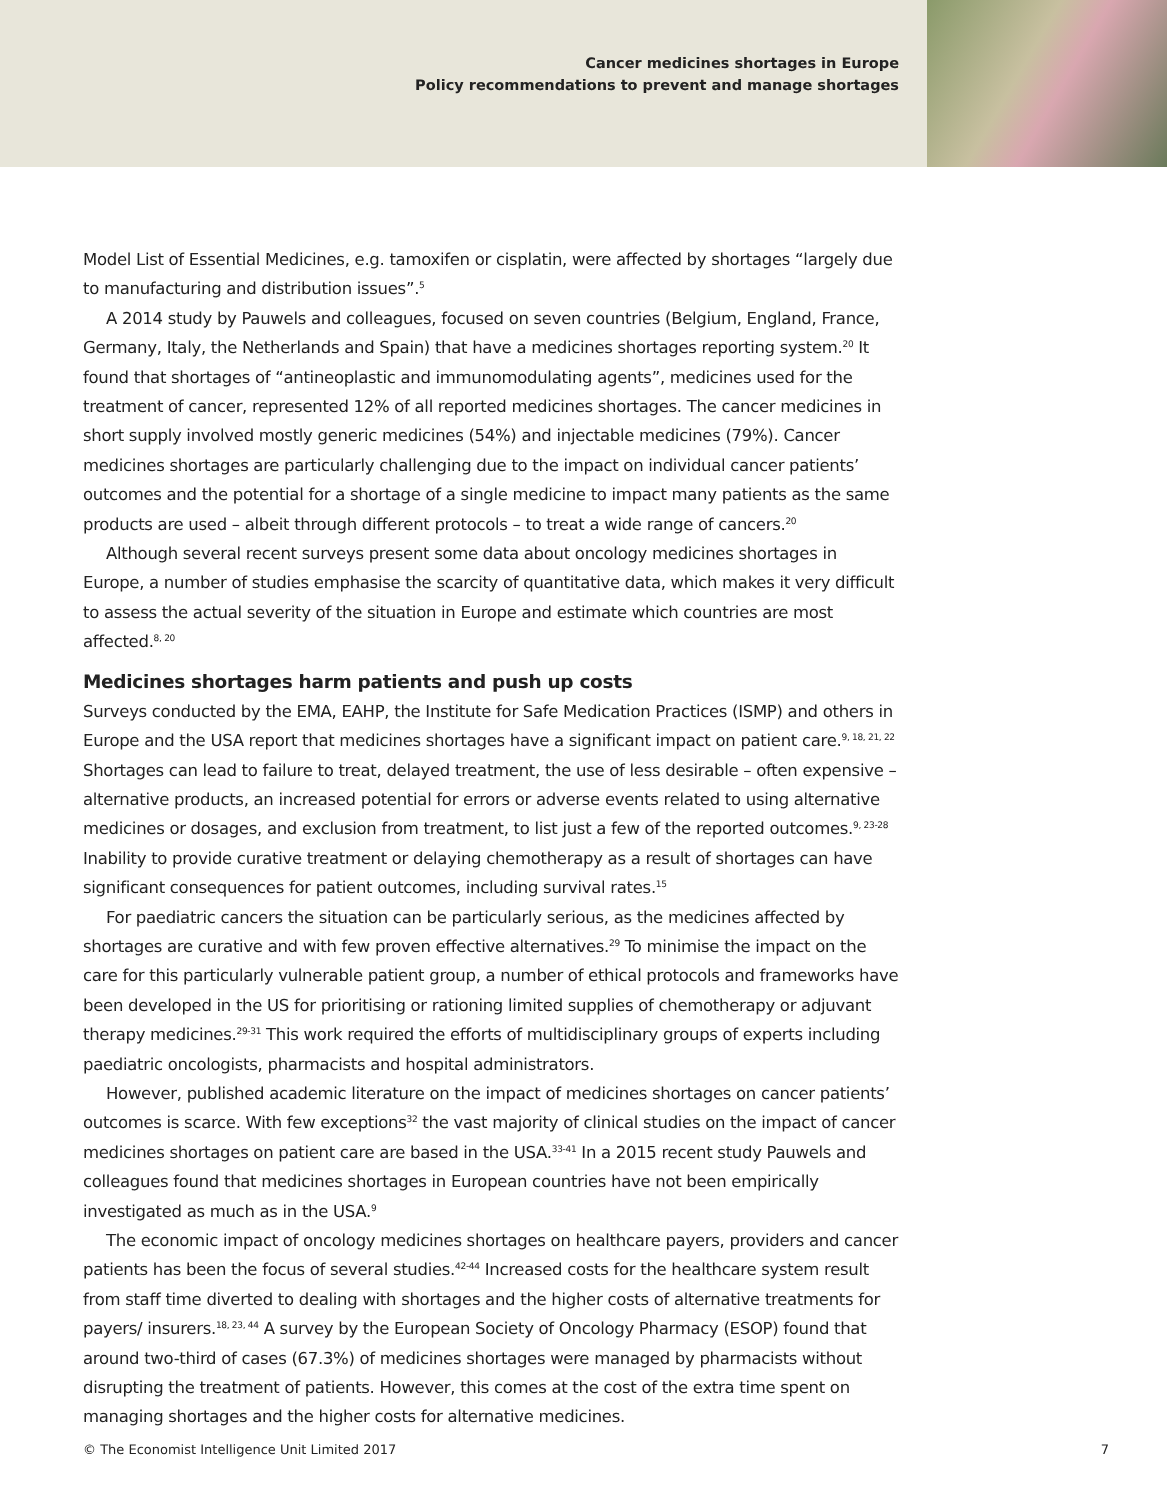Cancer medicines shortages in Europe
Policy recommendations to prevent and manage shortages
Model List of Essential Medicines, e.g. tamoxifen or cisplatin, were affected by shortages “largely due to manufacturing and distribution issues”.<sup>5</sup>
A 2014 study by Pauwels and colleagues, focused on seven countries (Belgium, England, France, Germany, Italy, the Netherlands and Spain) that have a medicines shortages reporting system.<sup>20</sup> It found that shortages of “antineoplastic and immunomodulating agents”, medicines used for the treatment of cancer, represented 12% of all reported medicines shortages. The cancer medicines in short supply involved mostly generic medicines (54%) and injectable medicines (79%). Cancer medicines shortages are particularly challenging due to the impact on individual cancer patients’ outcomes and the potential for a shortage of a single medicine to impact many patients as the same products are used – albeit through different protocols – to treat a wide range of cancers.<sup>20</sup>
Although several recent surveys present some data about oncology medicines shortages in Europe, a number of studies emphasise the scarcity of quantitative data, which makes it very difficult to assess the actual severity of the situation in Europe and estimate which countries are most affected.<sup>8, 20</sup>
Medicines shortages harm patients and push up costs
Surveys conducted by the EMA, EAHP, the Institute for Safe Medication Practices (ISMP) and others in Europe and the USA report that medicines shortages have a significant impact on patient care.<sup>9, 18, 21, 22</sup> Shortages can lead to failure to treat, delayed treatment, the use of less desirable – often expensive – alternative products, an increased potential for errors or adverse events related to using alternative medicines or dosages, and exclusion from treatment, to list just a few of the reported outcomes.<sup>9, 23-28</sup> Inability to provide curative treatment or delaying chemotherapy as a result of shortages can have significant consequences for patient outcomes, including survival rates.<sup>15</sup>
For paediatric cancers the situation can be particularly serious, as the medicines affected by shortages are curative and with few proven effective alternatives.<sup>29</sup> To minimise the impact on the care for this particularly vulnerable patient group, a number of ethical protocols and frameworks have been developed in the US for prioritising or rationing limited supplies of chemotherapy or adjuvant therapy medicines.<sup>29-31</sup> This work required the efforts of multidisciplinary groups of experts including paediatric oncologists, pharmacists and hospital administrators.
However, published academic literature on the impact of medicines shortages on cancer patients’ outcomes is scarce. With few exceptions<sup>32</sup> the vast majority of clinical studies on the impact of cancer medicines shortages on patient care are based in the USA.<sup>33-41</sup> In a 2015 recent study Pauwels and colleagues found that medicines shortages in European countries have not been empirically investigated as much as in the USA.<sup>9</sup>
The economic impact of oncology medicines shortages on healthcare payers, providers and cancer patients has been the focus of several studies.<sup>42-44</sup> Increased costs for the healthcare system result from staff time diverted to dealing with shortages and the higher costs of alternative treatments for payers/ insurers.<sup>18, 23, 44</sup> A survey by the European Society of Oncology Pharmacy (ESOP) found that around two-third of cases (67.3%) of medicines shortages were managed by pharmacists without disrupting the treatment of patients. However, this comes at the cost of the extra time spent on managing shortages and the higher costs for alternative medicines.
© The Economist Intelligence Unit Limited 2017 7